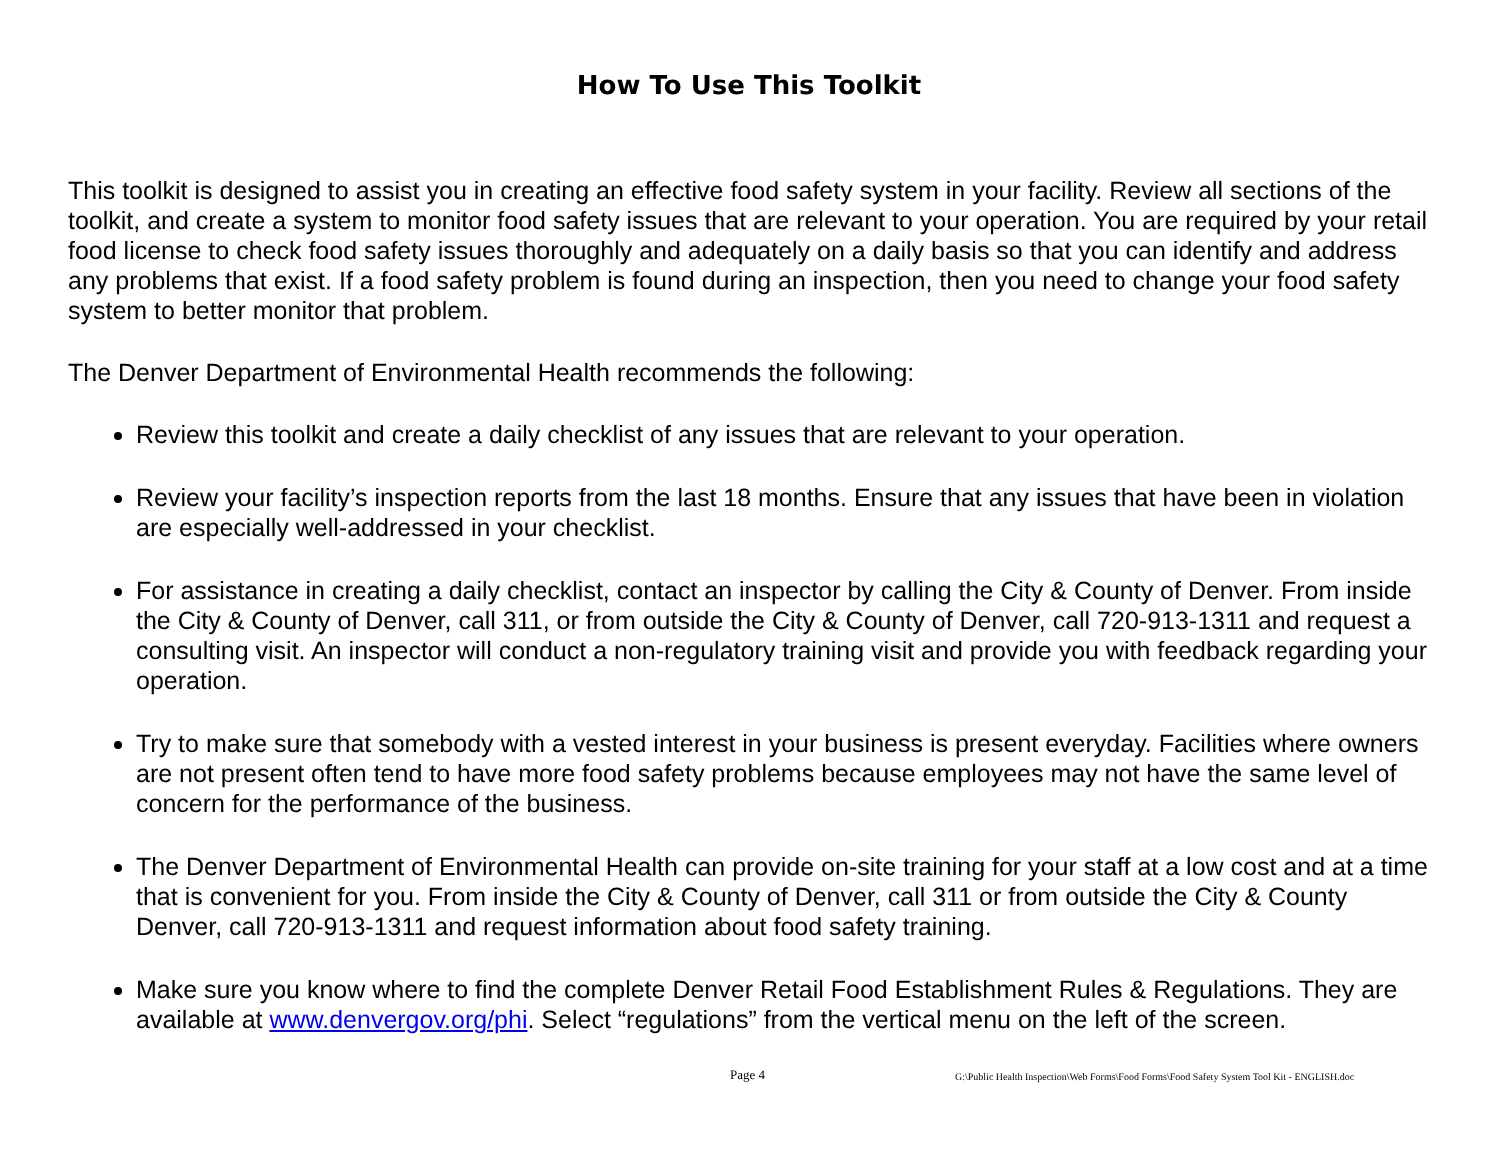How To Use This Toolkit
This toolkit is designed to assist you in creating an effective food safety system in your facility. Review all sections of the toolkit, and create a system to monitor food safety issues that are relevant to your operation. You are required by your retail food license to check food safety issues thoroughly and adequately on a daily basis so that you can identify and address any problems that exist. If a food safety problem is found during an inspection, then you need to change your food safety system to better monitor that problem.
The Denver Department of Environmental Health recommends the following:
Review this toolkit and create a daily checklist of any issues that are relevant to your operation.
Review your facility’s inspection reports from the last 18 months. Ensure that any issues that have been in violation are especially well-addressed in your checklist.
For assistance in creating a daily checklist, contact an inspector by calling the City & County of Denver. From inside the City & County of Denver, call 311, or from outside the City & County of Denver, call 720-913-1311 and request a consulting visit. An inspector will conduct a non-regulatory training visit and provide you with feedback regarding your operation.
Try to make sure that somebody with a vested interest in your business is present everyday. Facilities where owners are not present often tend to have more food safety problems because employees may not have the same level of concern for the performance of the business.
The Denver Department of Environmental Health can provide on-site training for your staff at a low cost and at a time that is convenient for you. From inside the City & County of Denver, call 311 or from outside the City & County Denver, call 720-913-1311 and request information about food safety training.
Make sure you know where to find the complete Denver Retail Food Establishment Rules & Regulations. They are available at www.denvergov.org/phi. Select “regulations” from the vertical menu on the left of the screen.
Page 4 G:\Public Health Inspection\Web Forms\Food Forms\Food Safety System Tool Kit - ENGLISH.doc